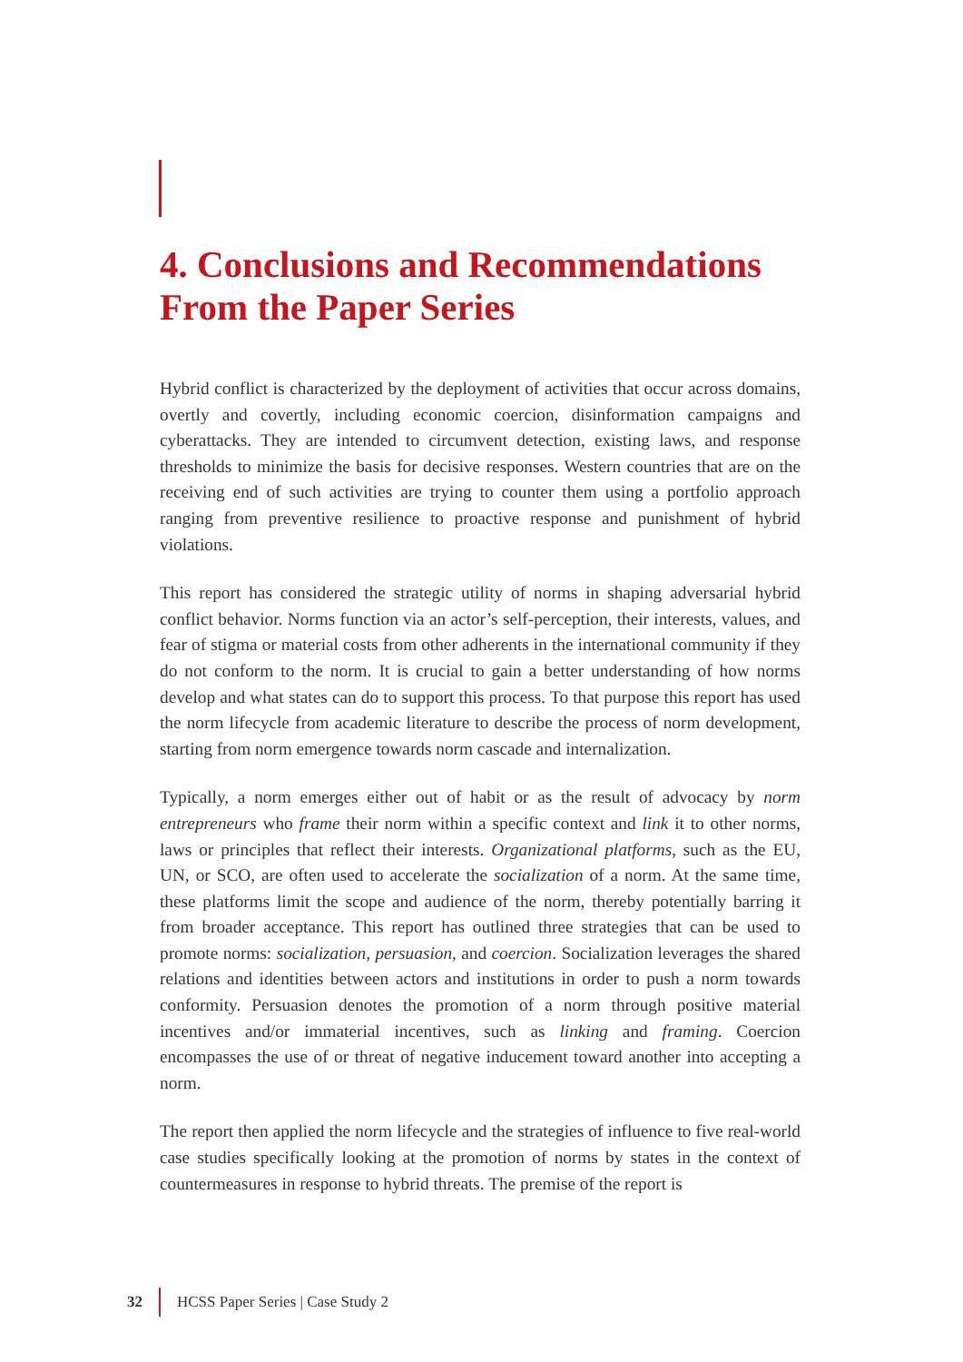4. Conclusions and Recommendations From the Paper Series
Hybrid conflict is characterized by the deployment of activities that occur across domains, overtly and covertly, including economic coercion, disinformation campaigns and cyberattacks. They are intended to circumvent detection, existing laws, and response thresholds to minimize the basis for decisive responses. Western countries that are on the receiving end of such activities are trying to counter them using a portfolio approach ranging from preventive resilience to proactive response and punishment of hybrid violations.
This report has considered the strategic utility of norms in shaping adversarial hybrid conflict behavior. Norms function via an actor’s self-perception, their interests, values, and fear of stigma or material costs from other adherents in the international community if they do not conform to the norm. It is crucial to gain a better understanding of how norms develop and what states can do to support this process. To that purpose this report has used the norm lifecycle from academic literature to describe the process of norm development, starting from norm emergence towards norm cascade and internalization.
Typically, a norm emerges either out of habit or as the result of advocacy by norm entrepreneurs who frame their norm within a specific context and link it to other norms, laws or principles that reflect their interests. Organizational platforms, such as the EU, UN, or SCO, are often used to accelerate the socialization of a norm. At the same time, these platforms limit the scope and audience of the norm, thereby potentially barring it from broader acceptance. This report has outlined three strategies that can be used to promote norms: socialization, persuasion, and coercion. Socialization leverages the shared relations and identities between actors and institutions in order to push a norm towards conformity. Persuasion denotes the promotion of a norm through positive material incentives and/or immaterial incentives, such as linking and framing. Coercion encompasses the use of or threat of negative inducement toward another into accepting a norm.
The report then applied the norm lifecycle and the strategies of influence to five real-world case studies specifically looking at the promotion of norms by states in the context of countermeasures in response to hybrid threats. The premise of the report is
32 HCSS Paper Series | Case Study 2